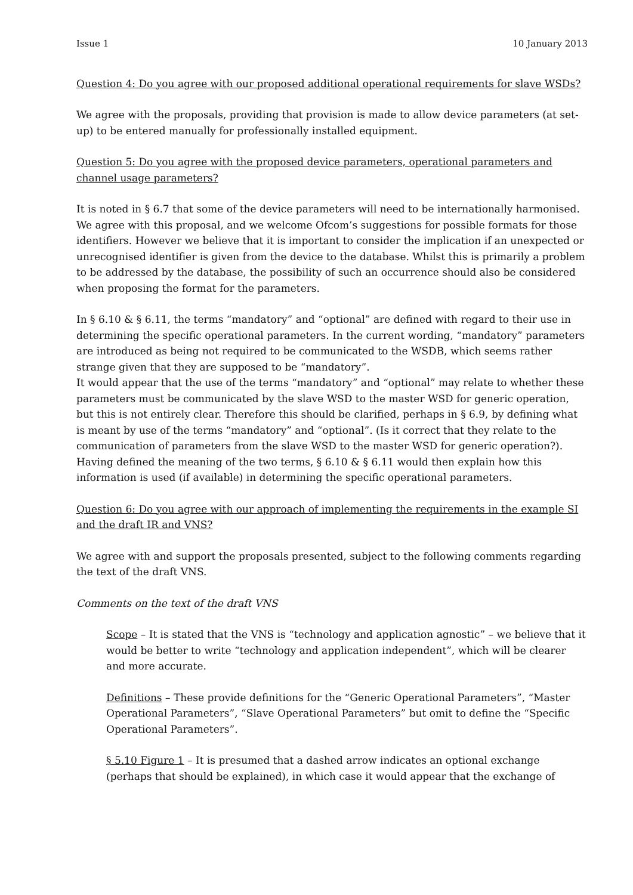Issue 1 10 January 2013
Question 4: Do you agree with our proposed additional operational requirements for slave WSDs?
We agree with the proposals, providing that provision is made to allow device parameters (at set-up) to be entered manually for professionally installed equipment.
Question 5: Do you agree with the proposed device parameters, operational parameters and channel usage parameters?
It is noted in § 6.7 that some of the device parameters will need to be internationally harmonised. We agree with this proposal, and we welcome Ofcom’s suggestions for possible formats for those identifiers. However we believe that it is important to consider the implication if an unexpected or unrecognised identifier is given from the device to the database. Whilst this is primarily a problem to be addressed by the database, the possibility of such an occurrence should also be considered when proposing the format for the parameters.
In § 6.10 & § 6.11, the terms “mandatory” and “optional” are defined with regard to their use in determining the specific operational parameters. In the current wording, “mandatory” parameters are introduced as being not required to be communicated to the WSDB, which seems rather strange given that they are supposed to be “mandatory”.
It would appear that the use of the terms “mandatory” and “optional” may relate to whether these parameters must be communicated by the slave WSD to the master WSD for generic operation, but this is not entirely clear. Therefore this should be clarified, perhaps in § 6.9, by defining what is meant by use of the terms “mandatory” and “optional”. (Is it correct that they relate to the communication of parameters from the slave WSD to the master WSD for generic operation?).
Having defined the meaning of the two terms, § 6.10 & § 6.11 would then explain how this information is used (if available) in determining the specific operational parameters.
Question 6: Do you agree with our approach of implementing the requirements in the example SI and the draft IR and VNS?
We agree with and support the proposals presented, subject to the following comments regarding the text of the draft VNS.
Comments on the text of the draft VNS
Scope – It is stated that the VNS is “technology and application agnostic” – we believe that it would be better to write “technology and application independent”, which will be clearer and more accurate.
Definitions – These provide definitions for the “Generic Operational Parameters”, “Master Operational Parameters”, “Slave Operational Parameters” but omit to define the “Specific Operational Parameters”.
§ 5.10 Figure 1 – It is presumed that a dashed arrow indicates an optional exchange (perhaps that should be explained), in which case it would appear that the exchange of